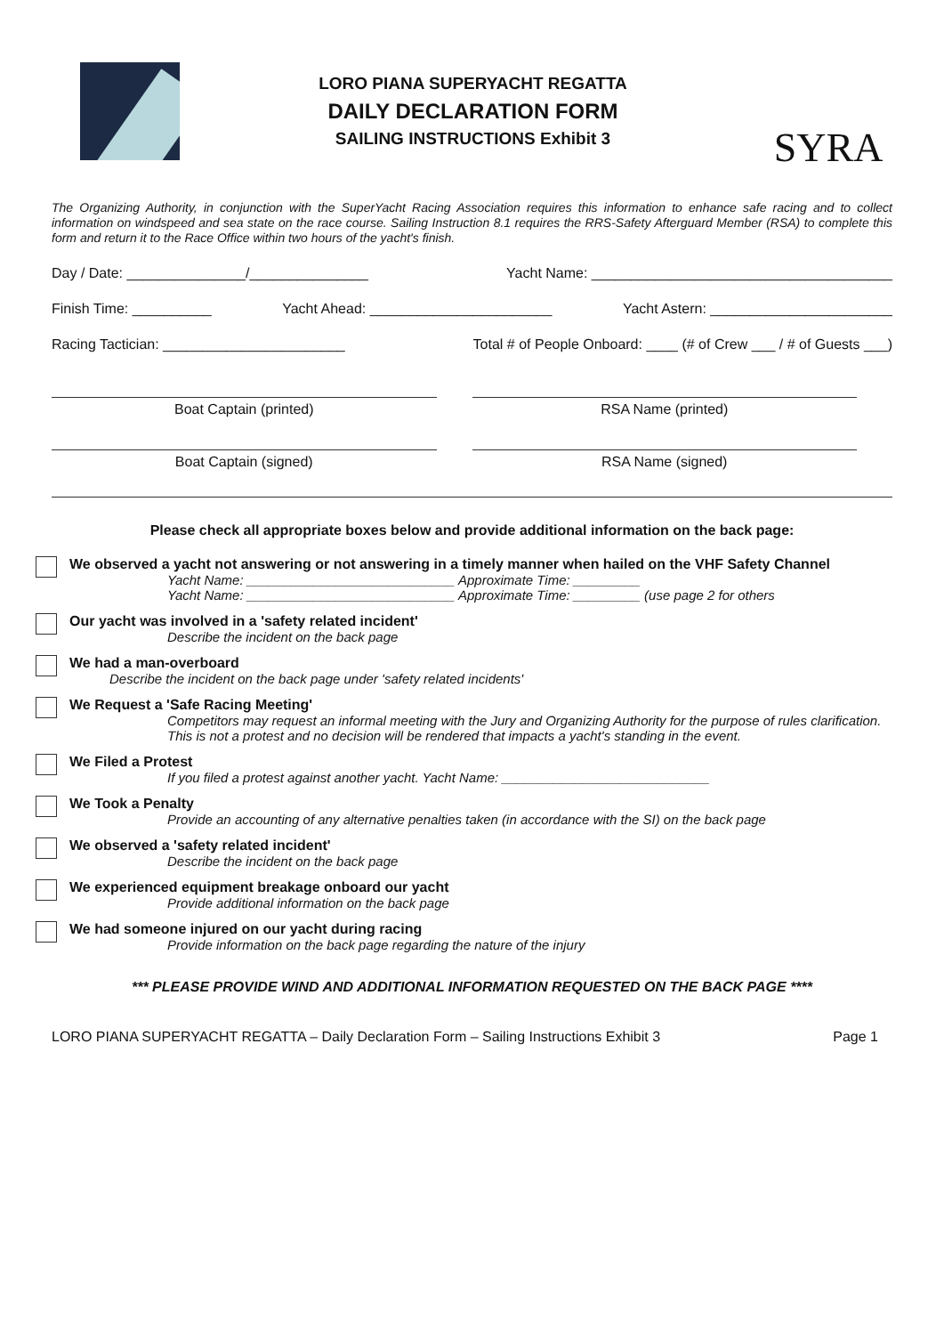LORO PIANA SUPERYACHT REGATTA
DAILY DECLARATION FORM
SAILING INSTRUCTIONS Exhibit 3
SYRA
The Organizing Authority, in conjunction with the SuperYacht Racing Association requires this information to enhance safe racing and to collect information on windspeed and sea state on the race course. Sailing Instruction 8.1 requires the RRS-Safety Afterguard Member (RSA) to complete this form and return it to the Race Office within two hours of the yacht's finish.
Day / Date: _______________/_______________ Yacht Name: ______________________________________
Finish Time: __________ Yacht Ahead: _______________________ Yacht Astern: _______________________
Racing Tactician: _______________________ Total # of People Onboard: ____ (# of Crew ___ / # of Guests ___)
Boat Captain (printed) RSA Name (printed)
Boat Captain (signed) RSA Name (signed)
Please check all appropriate boxes below and provide additional information on the back page:
We observed a yacht not answering or not answering in a timely manner when hailed on the VHF Safety Channel
Yacht Name: ____________________________ Approximate Time: _________
Yacht Name: ____________________________ Approximate Time: _________ (use page 2 for others
Our yacht was involved in a 'safety related incident'
Describe the incident on the back page
We had a man-overboard
Describe the incident on the back page under 'safety related incidents'
We Request a 'Safe Racing Meeting'
Competitors may request an informal meeting with the Jury and Organizing Authority for the purpose of rules clarification. This is not a protest and no decision will be rendered that impacts a yacht's standing in the event.
We Filed a Protest
If you filed a protest against another yacht. Yacht Name: ____________________________
We Took a Penalty
Provide an accounting of any alternative penalties taken (in accordance with the SI) on the back page
We observed a 'safety related incident'
Describe the incident on the back page
We experienced equipment breakage onboard our yacht
Provide additional information on the back page
We had someone injured on our yacht during racing
Provide information on the back page regarding the nature of the injury
*** PLEASE PROVIDE WIND AND ADDITIONAL INFORMATION REQUESTED ON THE BACK PAGE ****
LORO PIANA SUPERYACHT REGATTA – Daily Declaration Form – Sailing Instructions Exhibit 3 Page 1